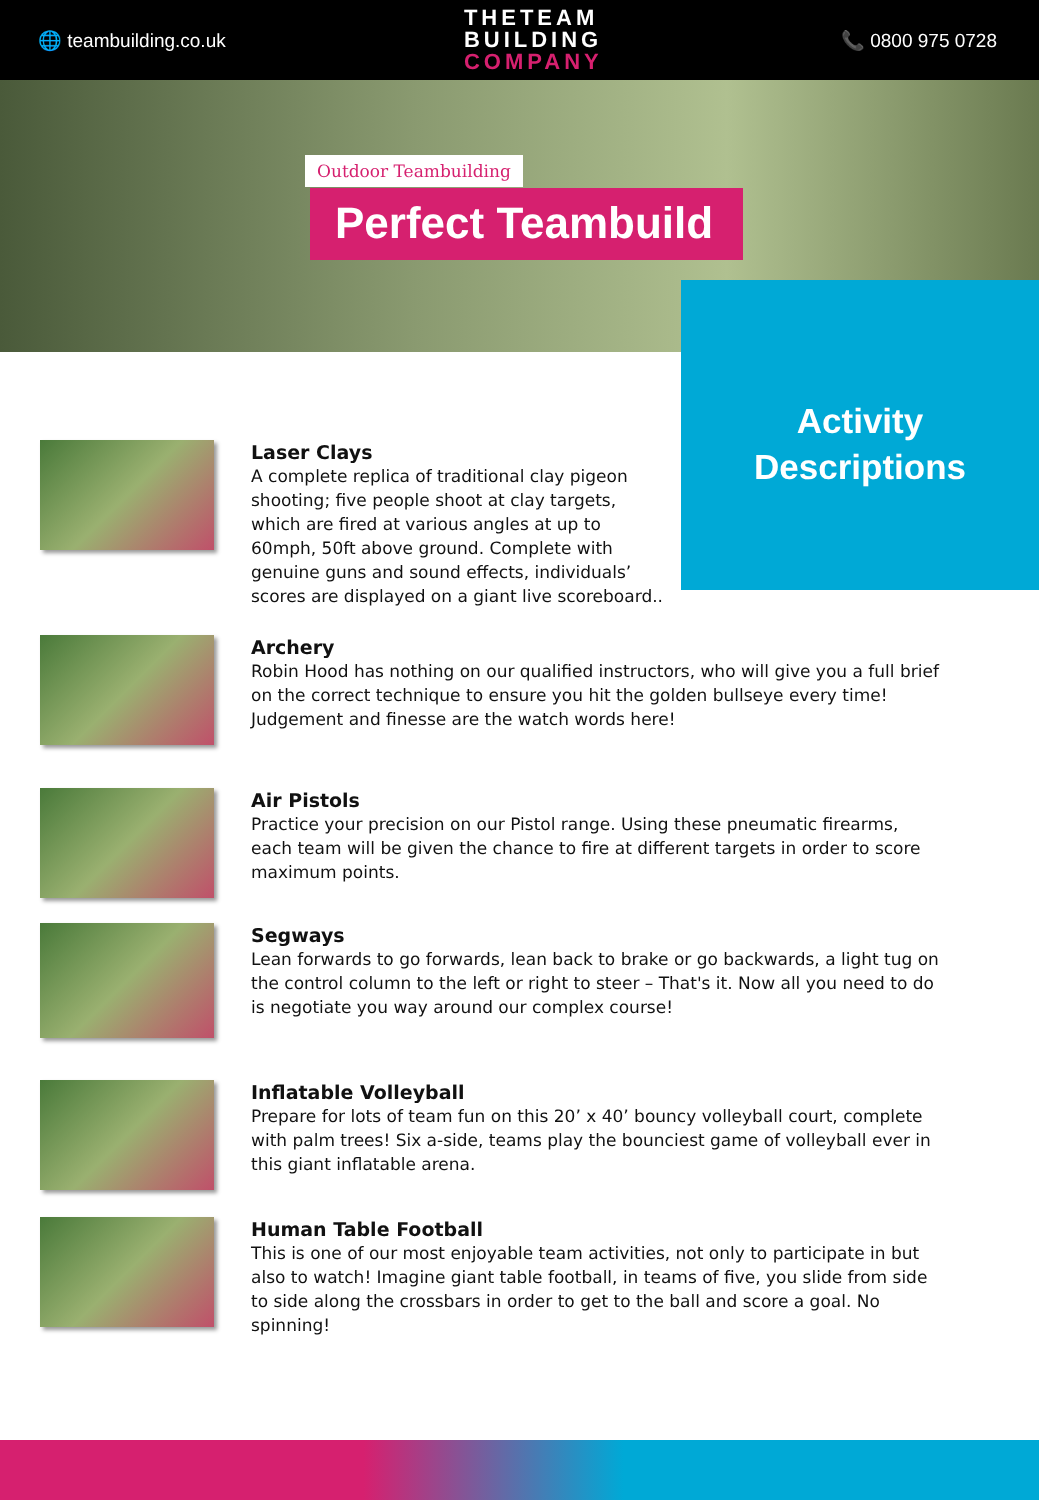🌐 teambuilding.co.uk
THETEAM
BUILDING
COMPANY
📞 0800 975 0728
Outdoor Teambuilding
Perfect Teambuild
Activity
Descriptions
Laser Clays
A complete replica of traditional clay pigeon shooting; five people shoot at clay targets, which are fired at various angles at up to 60mph, 50ft above ground. Complete with genuine guns and sound effects, individuals’ scores are displayed on a giant live scoreboard..
Archery
Robin Hood has nothing on our qualified instructors, who will give you a full brief on the correct technique to ensure you hit the golden bullseye every time! Judgement and finesse are the watch words here!
Air Pistols
Practice your precision on our Pistol range. Using these pneumatic firearms, each team will be given the chance to fire at different targets in order to score maximum points.
Segways
Lean forwards to go forwards, lean back to brake or go backwards, a light tug on the control column to the left or right to steer – That's it. Now all you need to do is negotiate you way around our complex course!
Inflatable Volleyball
Prepare for lots of team fun on this 20’ x 40’ bouncy volleyball court, complete with palm trees! Six a-side, teams play the bounciest game of volleyball ever in this giant inflatable arena.
Human Table Football
This is one of our most enjoyable team activities, not only to participate in but also to watch! Imagine giant table football, in teams of five, you slide from side to side along the crossbars in order to get to the ball and score a goal. No spinning!